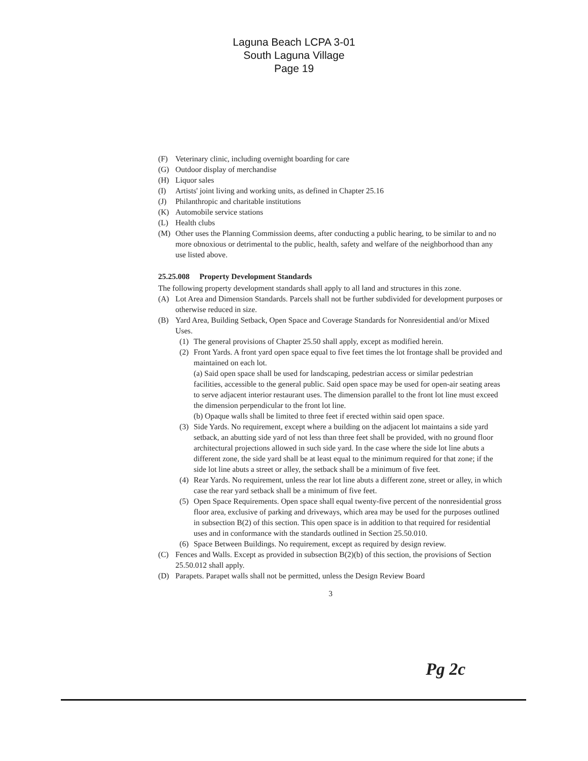Laguna Beach LCPA 3-01
South Laguna Village
Page 19
(F) Veterinary clinic, including overnight boarding for care
(G) Outdoor display of merchandise
(H) Liquor sales
(I) Artists' joint living and working units, as defined in Chapter 25.16
(J) Philanthropic and charitable institutions
(K) Automobile service stations
(L) Health clubs
(M) Other uses the Planning Commission deems, after conducting a public hearing, to be similar to and no more obnoxious or detrimental to the public, health, safety and welfare of the neighborhood than any use listed above.
25.25.008 Property Development Standards
The following property development standards shall apply to all land and structures in this zone.
(A) Lot Area and Dimension Standards. Parcels shall not be further subdivided for development purposes or otherwise reduced in size.
(B) Yard Area, Building Setback, Open Space and Coverage Standards for Nonresidential and/or Mixed Uses.
(1) The general provisions of Chapter 25.50 shall apply, except as modified herein.
(2) Front Yards. A front yard open space equal to five feet times the lot frontage shall be provided and maintained on each lot.
(a) Said open space shall be used for landscaping, pedestrian access or similar pedestrian facilities, accessible to the general public. Said open space may be used for open-air seating areas to serve adjacent interior restaurant uses. The dimension parallel to the front lot line must exceed the dimension perpendicular to the front lot line.
(b) Opaque walls shall be limited to three feet if erected within said open space.
(3) Side Yards. No requirement, except where a building on the adjacent lot maintains a side yard setback, an abutting side yard of not less than three feet shall be provided, with no ground floor architectural projections allowed in such side yard. In the case where the side lot line abuts a different zone, the side yard shall be at least equal to the minimum required for that zone; if the side lot line abuts a street or alley, the setback shall be a minimum of five feet.
(4) Rear Yards. No requirement, unless the rear lot line abuts a different zone, street or alley, in which case the rear yard setback shall be a minimum of five feet.
(5) Open Space Requirements. Open space shall equal twenty-five percent of the nonresidential gross floor area, exclusive of parking and driveways, which area may be used for the purposes outlined in subsection B(2) of this section. This open space is in addition to that required for residential uses and in conformance with the standards outlined in Section 25.50.010.
(6) Space Between Buildings. No requirement, except as required by design review.
(C) Fences and Walls. Except as provided in subsection B(2)(b) of this section, the provisions of Section 25.50.012 shall apply.
(D) Parapets. Parapet walls shall not be permitted, unless the Design Review Board
3
Pg 2c